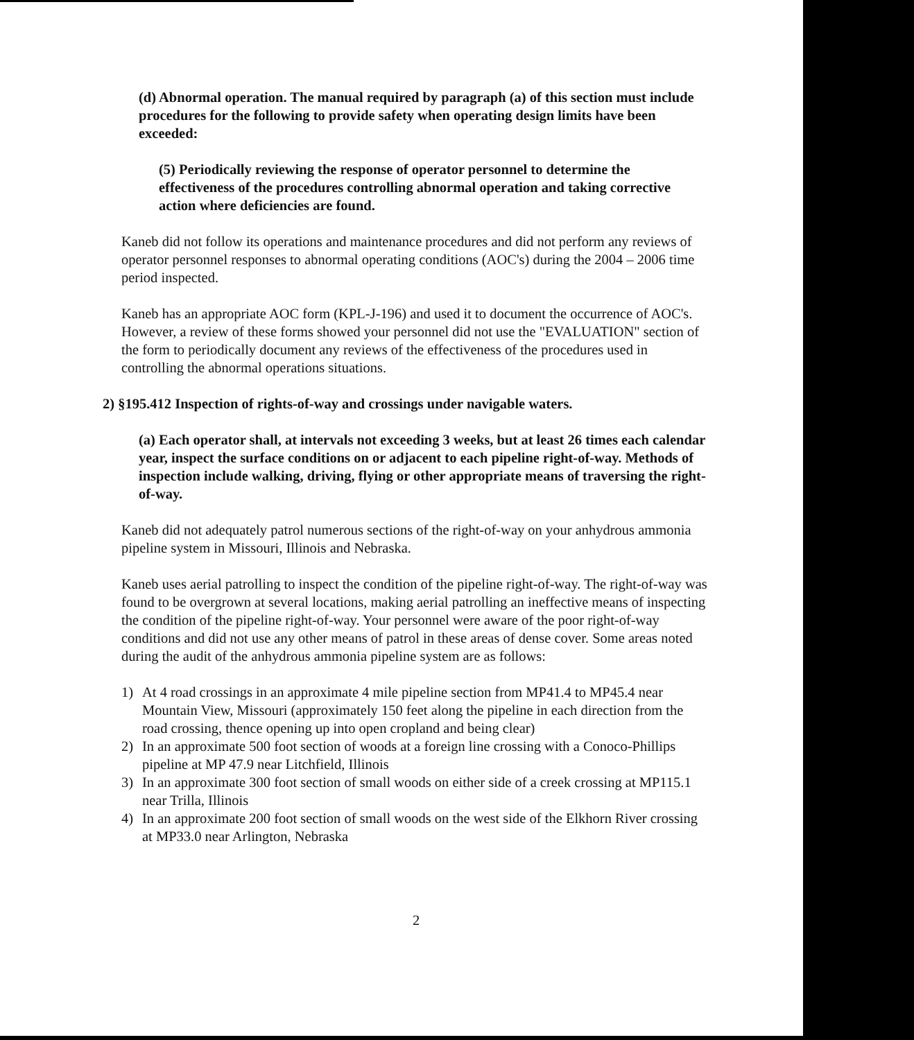(d) Abnormal operation. The manual required by paragraph (a) of this section must include procedures for the following to provide safety when operating design limits have been exceeded:
(5) Periodically reviewing the response of operator personnel to determine the effectiveness of the procedures controlling abnormal operation and taking corrective action where deficiencies are found.
Kaneb did not follow its operations and maintenance procedures and did not perform any reviews of operator personnel responses to abnormal operating conditions (AOC's) during the 2004 – 2006 time period inspected.
Kaneb has an appropriate AOC form (KPL-J-196) and used it to document the occurrence of AOC's. However, a review of these forms showed your personnel did not use the "EVALUATION" section of the form to periodically document any reviews of the effectiveness of the procedures used in controlling the abnormal operations situations.
2) §195.412 Inspection of rights-of-way and crossings under navigable waters.
(a) Each operator shall, at intervals not exceeding 3 weeks, but at least 26 times each calendar year, inspect the surface conditions on or adjacent to each pipeline right-of-way. Methods of inspection include walking, driving, flying or other appropriate means of traversing the right-of-way.
Kaneb did not adequately patrol numerous sections of the right-of-way on your anhydrous ammonia pipeline system in Missouri, Illinois and Nebraska.
Kaneb uses aerial patrolling to inspect the condition of the pipeline right-of-way. The right-of-way was found to be overgrown at several locations, making aerial patrolling an ineffective means of inspecting the condition of the pipeline right-of-way. Your personnel were aware of the poor right-of-way conditions and did not use any other means of patrol in these areas of dense cover. Some areas noted during the audit of the anhydrous ammonia pipeline system are as follows:
1) At 4 road crossings in an approximate 4 mile pipeline section from MP41.4 to MP45.4 near Mountain View, Missouri (approximately 150 feet along the pipeline in each direction from the road crossing, thence opening up into open cropland and being clear)
2) In an approximate 500 foot section of woods at a foreign line crossing with a Conoco-Phillips pipeline at MP 47.9 near Litchfield, Illinois
3) In an approximate 300 foot section of small woods on either side of a creek crossing at MP115.1 near Trilla, Illinois
4) In an approximate 200 foot section of small woods on the west side of the Elkhorn River crossing at MP33.0 near Arlington, Nebraska
2